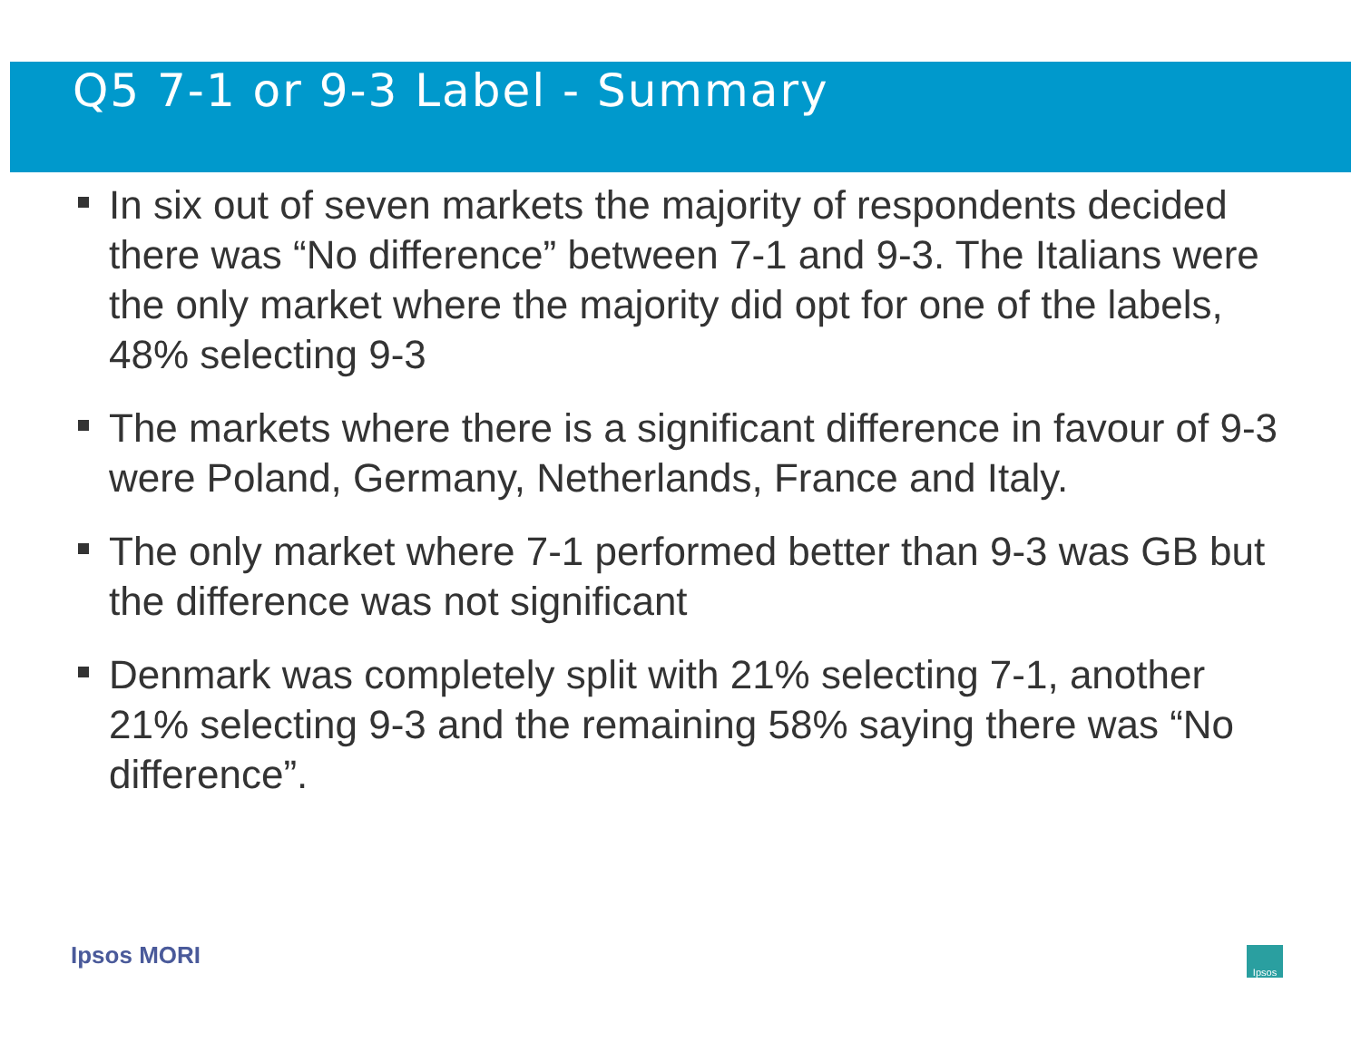Q5 7-1 or 9-3 Label - Summary
In six out of seven markets the majority of respondents decided there was “No difference” between 7-1 and 9-3. The Italians were the only market where the majority did opt for one of the labels, 48% selecting 9-3
The markets where there is a significant difference in favour of 9-3 were Poland, Germany, Netherlands, France and Italy.
The only market where 7-1 performed better than 9-3 was GB but the difference was not significant
Denmark was completely split with 21% selecting 7-1, another 21% selecting 9-3 and the remaining 58% saying there was “No difference”.
Ipsos MORI Ipsos